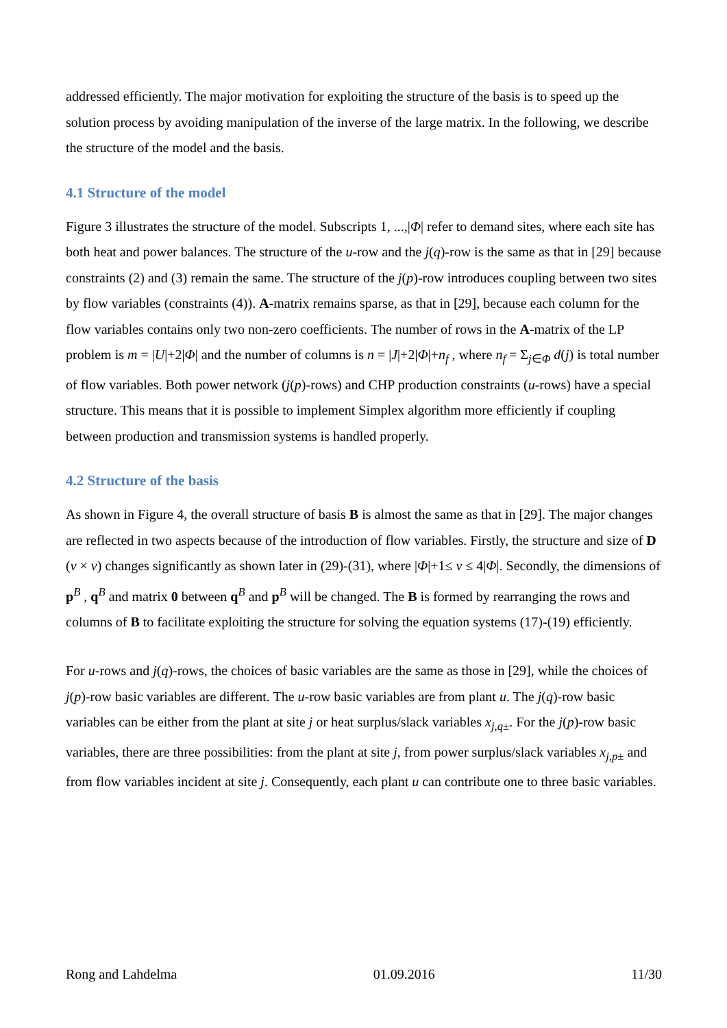addressed efficiently. The major motivation for exploiting the structure of the basis is to speed up the solution process by avoiding manipulation of the inverse of the large matrix. In the following, we describe the structure of the model and the basis.
4.1 Structure of the model
Figure 3 illustrates the structure of the model. Subscripts 1, ...,|Φ| refer to demand sites, where each site has both heat and power balances. The structure of the u-row and the j(q)-row is the same as that in [29] because constraints (2) and (3) remain the same. The structure of the j(p)-row introduces coupling between two sites by flow variables (constraints (4)). A-matrix remains sparse, as that in [29], because each column for the flow variables contains only two non-zero coefficients. The number of rows in the A-matrix of the LP problem is m = |U|+2|Φ| and the number of columns is n = |J|+2|Φ|+n<sub>f</sub> , where n<sub>f</sub> = Σ<sub>j∈Φ</sub> d(j) is total number of flow variables. Both power network (j(p)-rows) and CHP production constraints (u-rows) have a special structure. This means that it is possible to implement Simplex algorithm more efficiently if coupling between production and transmission systems is handled properly.
4.2 Structure of the basis
As shown in Figure 4, the overall structure of basis B is almost the same as that in [29]. The major changes are reflected in two aspects because of the introduction of flow variables. Firstly, the structure and size of D (v × v) changes significantly as shown later in (29)-(31), where |Φ|+1≤ v ≤ 4|Φ|. Secondly, the dimensions of p<sup>B</sup> , q<sup>B</sup> and matrix 0 between q<sup>B</sup> and p<sup>B</sup> will be changed. The B is formed by rearranging the rows and columns of B to facilitate exploiting the structure for solving the equation systems (17)-(19) efficiently.
For u-rows and j(q)-rows, the choices of basic variables are the same as those in [29], while the choices of j(p)-row basic variables are different. The u-row basic variables are from plant u. The j(q)-row basic variables can be either from the plant at site j or heat surplus/slack variables x<sub>j,q±</sub>. For the j(p)-row basic variables, there are three possibilities: from the plant at site j, from power surplus/slack variables x<sub>j,p±</sub> and from flow variables incident at site j. Consequently, each plant u can contribute one to three basic variables.
Rong and Lahdelma 01.09.2016 11/30